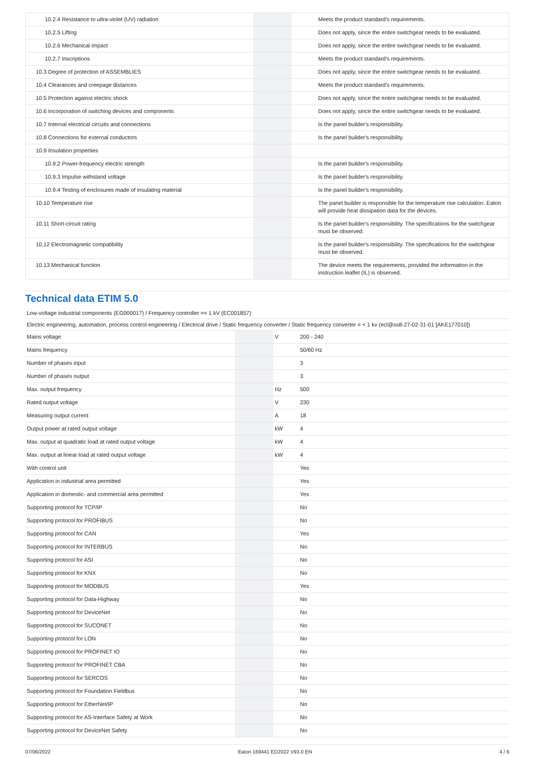| 10.2.4 Resistance to ultra-violet (UV) radiation | | | Meets the product standard's requirements. |
| 10.2.5 Lifting | | | Does not apply, since the entire switchgear needs to be evaluated. |
| 10.2.6 Mechanical impact | | | Does not apply, since the entire switchgear needs to be evaluated. |
| 10.2.7 Inscriptions | | | Meets the product standard's requirements. |
| 10.3 Degree of protection of ASSEMBLIES | | | Does not apply, since the entire switchgear needs to be evaluated. |
| 10.4 Clearances and creepage distances | | | Meets the product standard's requirements. |
| 10.5 Protection against electric shock | | | Does not apply, since the entire switchgear needs to be evaluated. |
| 10.6 Incorporation of switching devices and components | | | Does not apply, since the entire switchgear needs to be evaluated. |
| 10.7 Internal electrical circuits and connections | | | Is the panel builder's responsibility. |
| 10.8 Connections for external conductors | | | Is the panel builder's responsibility. |
| 10.9 Insulation properties | | | |
| 10.9.2 Power-frequency electric strength | | | Is the panel builder's responsibility. |
| 10.9.3 Impulse withstand voltage | | | Is the panel builder's responsibility. |
| 10.9.4 Testing of enclosures made of insulating material | | | Is the panel builder's responsibility. |
| 10.10 Temperature rise | | | The panel builder is responsible for the temperature rise calculation. Eaton will provide heat dissipation data for the devices. |
| 10.11 Short-circuit rating | | | Is the panel builder's responsibility. The specifications for the switchgear must be observed. |
| 10.12 Electromagnetic compatibility | | | Is the panel builder's responsibility. The specifications for the switchgear must be observed. |
| 10.13 Mechanical function | | | The device meets the requirements, provided the information in the instruction leaflet (IL) is observed. |
Technical data ETIM 5.0
Low-voltage industrial components (EG000017) / Frequency controller =< 1 kV (EC001857)
Electric engineering, automation, process control engineering / Electrical drive / Static frequency converter / Static frequency converter = < 1 kv (ecl@ss8-27-02-31-01 [AKE177010])
| Mains voltage | | V | 200 - 240 |
| Mains frequency | | | 50/60 Hz |
| Number of phases input | | | 3 |
| Number of phases output | | | 3 |
| Max. output frequency | | Hz | 500 |
| Rated output voltage | | V | 230 |
| Measuring output current | | A | 18 |
| Output power at rated output voltage | | kW | 4 |
| Max. output at quadratic load at rated output voltage | | kW | 4 |
| Max. output at linear load at rated output voltage | | kW | 4 |
| With control unit | | | Yes |
| Application in industrial area permitted | | | Yes |
| Application in domestic- and commercial area permitted | | | Yes |
| Supporting protocol for TCP/IP | | | No |
| Supporting protocol for PROFIBUS | | | No |
| Supporting protocol for CAN | | | Yes |
| Supporting protocol for INTERBUS | | | No |
| Supporting protocol for ASI | | | No |
| Supporting protocol for KNX | | | No |
| Supporting protocol for MODBUS | | | Yes |
| Supporting protocol for Data-Highway | | | No |
| Supporting protocol for DeviceNet | | | No |
| Supporting protocol for SUCONET | | | No |
| Supporting protocol for LON | | | No |
| Supporting protocol for PROFINET IO | | | No |
| Supporting protocol for PROFINET CBA | | | No |
| Supporting protocol for SERCOS | | | No |
| Supporting protocol for Foundation Fieldbus | | | No |
| Supporting protocol for EtherNet/IP | | | No |
| Supporting protocol for AS-Interface Safety at Work | | | No |
| Supporting protocol for DeviceNet Safety | | | No |
07/06/2022 Eaton 169441 ED2022 V93.0 EN 4 / 6